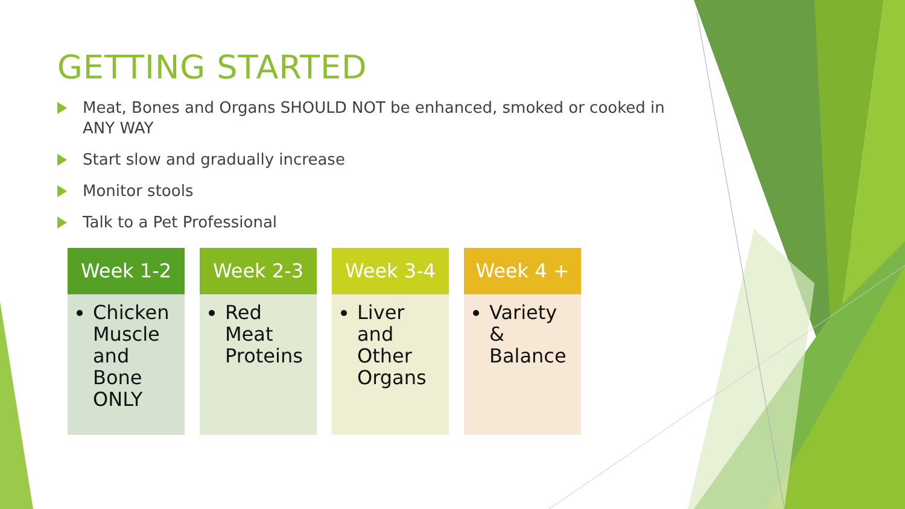GETTING STARTED
Meat, Bones and Organs SHOULD NOT be enhanced, smoked or cooked in ANY WAY
Start slow and gradually increase
Monitor stools
Talk to a Pet Professional
Week 1-2
Chicken Muscle and Bone ONLY
Week 2-3
Red Meat Proteins
Week 3-4
Liver and Other Organs
Week 4 +
Variety & Balance